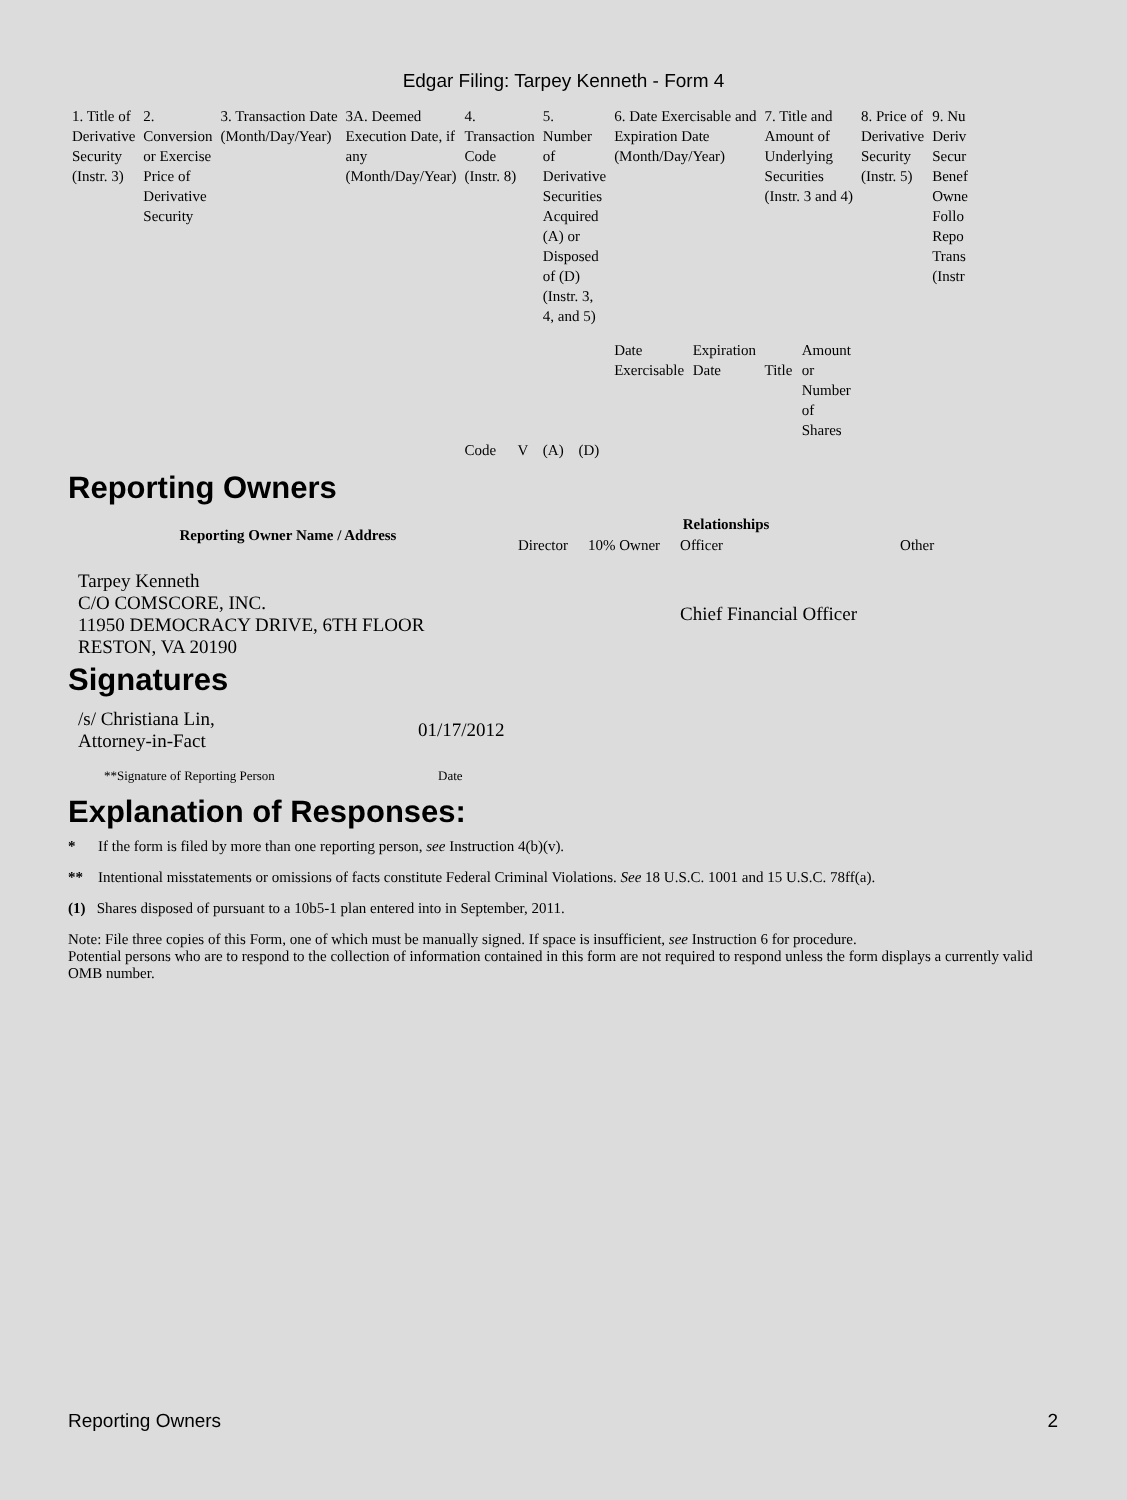Edgar Filing: Tarpey Kenneth - Form 4
| 1. Title of Derivative Security (Instr. 3) | 2. Conversion or Exercise Price of Derivative Security | 3. Transaction Date (Month/Day/Year) | 3A. Deemed Execution Date, if any (Month/Day/Year) | 4. Transaction Code (Instr. 8) | | 5. Number of Derivative Securities Acquired (A) or Disposed of (D) (Instr. 3, 4, and 5) | | 6. Date Exercisable and Expiration Date (Month/Day/Year) | | 7. Title and Amount of Underlying Securities (Instr. 3 and 4) | | 8. Price of Derivative Security (Instr. 5) | 9. Nu Deriv Secur Benef Owne Follo Repo Trans (Instr |
| | | | | | | | | Date Exercisable | Expiration Date | Title | Amount or Number of Shares | | |
| | | | | Code | V | (A) | (D) | | | | | | |
Reporting Owners
| Reporting Owner Name / Address | Relationships | | | |
| --- | --- | --- | --- | --- |
| | Director | 10% Owner | Officer | Other |
| Tarpey Kenneth C/O COMSCORE, INC. 11950 DEMOCRACY DRIVE, 6TH FLOOR RESTON, VA 20190 | | | Chief Financial Officer | |
Signatures
| /s/ Christiana Lin, Attorney-in-Fact | 01/17/2012 |
| **Signature of Reporting Person | Date |
Explanation of Responses:
* If the form is filed by more than one reporting person, see Instruction 4(b)(v).
** Intentional misstatements or omissions of facts constitute Federal Criminal Violations. See 18 U.S.C. 1001 and 15 U.S.C. 78ff(a).
(1) Shares disposed of pursuant to a 10b5-1 plan entered into in September, 2011.
Note: File three copies of this Form, one of which must be manually signed. If space is insufficient, see Instruction 6 for procedure.
Potential persons who are to respond to the collection of information contained in this form are not required to respond unless the form displays a currently valid OMB number.
Reporting Owners 2